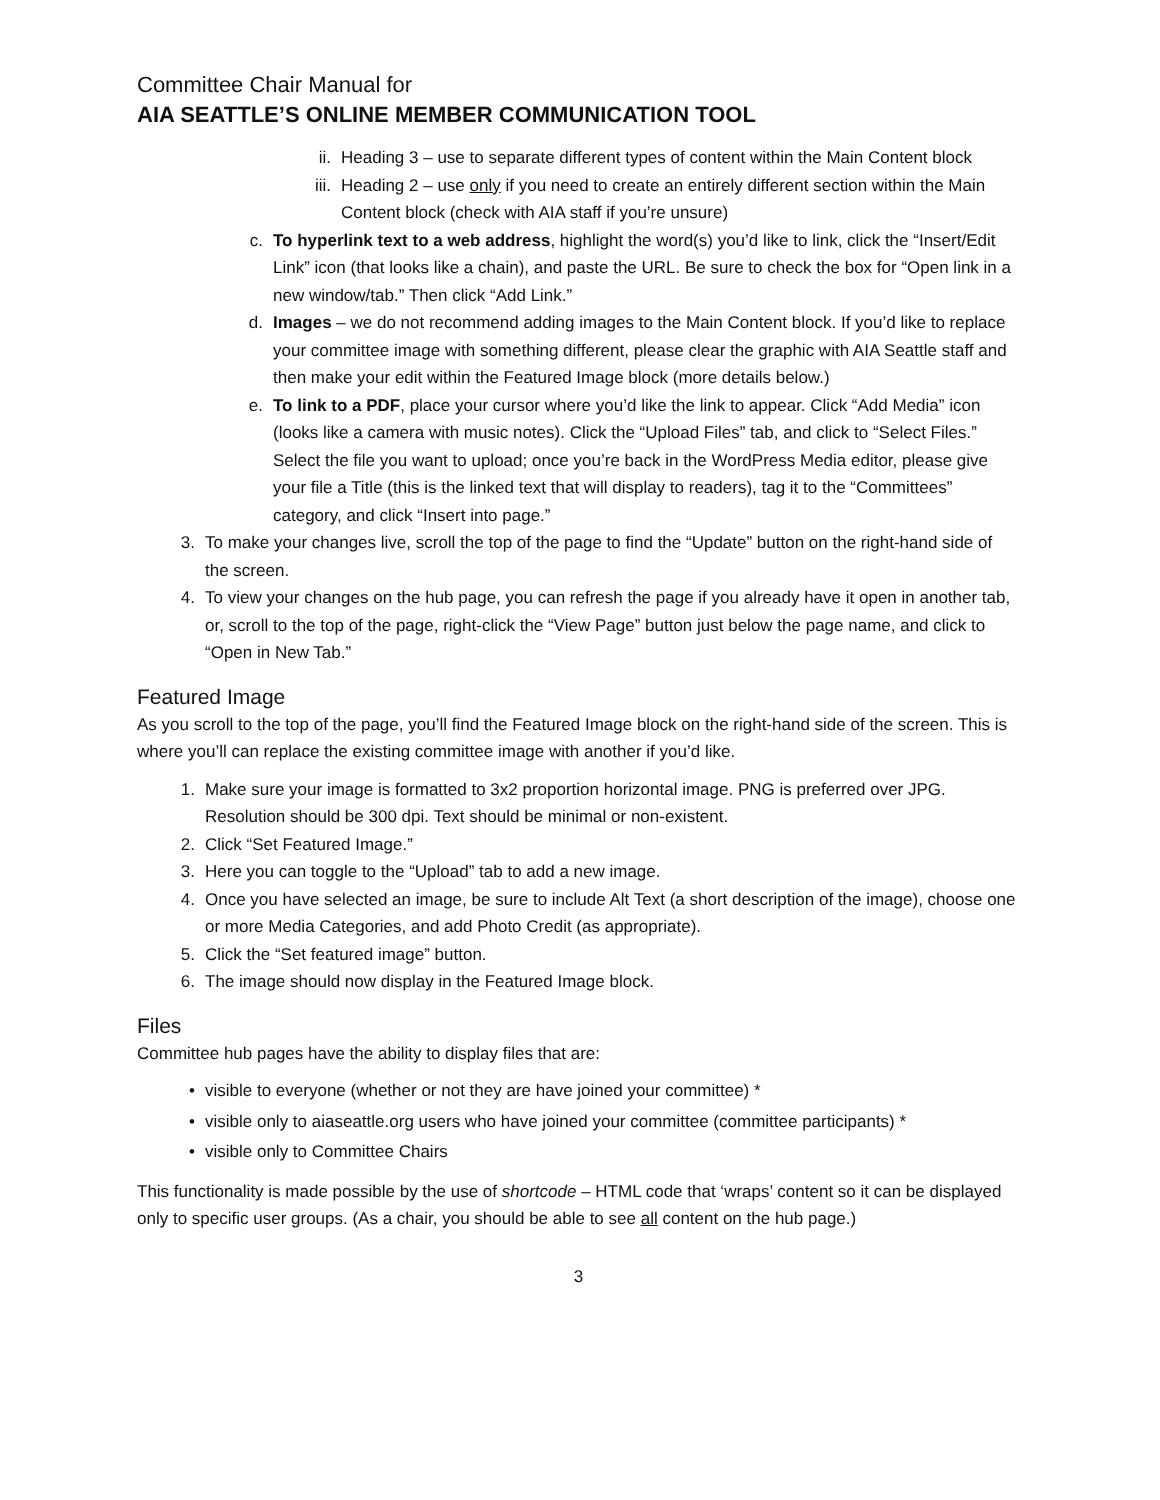Committee Chair Manual for
AIA SEATTLE’S ONLINE MEMBER COMMUNICATION TOOL
ii. Heading 3 – use to separate different types of content within the Main Content block
iii. Heading 2 – use only if you need to create an entirely different section within the Main Content block (check with AIA staff if you’re unsure)
c. To hyperlink text to a web address, highlight the word(s) you’d like to link, click the “Insert/Edit Link” icon (that looks like a chain), and paste the URL. Be sure to check the box for “Open link in a new window/tab.” Then click “Add Link.”
d. Images – we do not recommend adding images to the Main Content block. If you’d like to replace your committee image with something different, please clear the graphic with AIA Seattle staff and then make your edit within the Featured Image block (more details below.)
e. To link to a PDF, place your cursor where you’d like the link to appear. Click “Add Media” icon (looks like a camera with music notes). Click the “Upload Files” tab, and click to “Select Files.” Select the file you want to upload; once you’re back in the WordPress Media editor, please give your file a Title (this is the linked text that will display to readers), tag it to the “Committees” category, and click “Insert into page.”
3. To make your changes live, scroll the top of the page to find the “Update” button on the right-hand side of the screen.
4. To view your changes on the hub page, you can refresh the page if you already have it open in another tab, or, scroll to the top of the page, right-click the “View Page” button just below the page name, and click to “Open in New Tab.”
Featured Image
As you scroll to the top of the page, you’ll find the Featured Image block on the right-hand side of the screen. This is where you’ll can replace the existing committee image with another if you’d like.
1. Make sure your image is formatted to 3x2 proportion horizontal image. PNG is preferred over JPG. Resolution should be 300 dpi. Text should be minimal or non-existent.
2. Click “Set Featured Image.”
3. Here you can toggle to the “Upload” tab to add a new image.
4. Once you have selected an image, be sure to include Alt Text (a short description of the image), choose one or more Media Categories, and add Photo Credit (as appropriate).
5. Click the “Set featured image” button.
6. The image should now display in the Featured Image block.
Files
Committee hub pages have the ability to display files that are:
• visible to everyone (whether or not they are have joined your committee) *
• visible only to aiaseattle.org users who have joined your committee (committee participants) *
• visible only to Committee Chairs
This functionality is made possible by the use of shortcode – HTML code that ‘wraps’ content so it can be displayed only to specific user groups. (As a chair, you should be able to see all content on the hub page.)
3